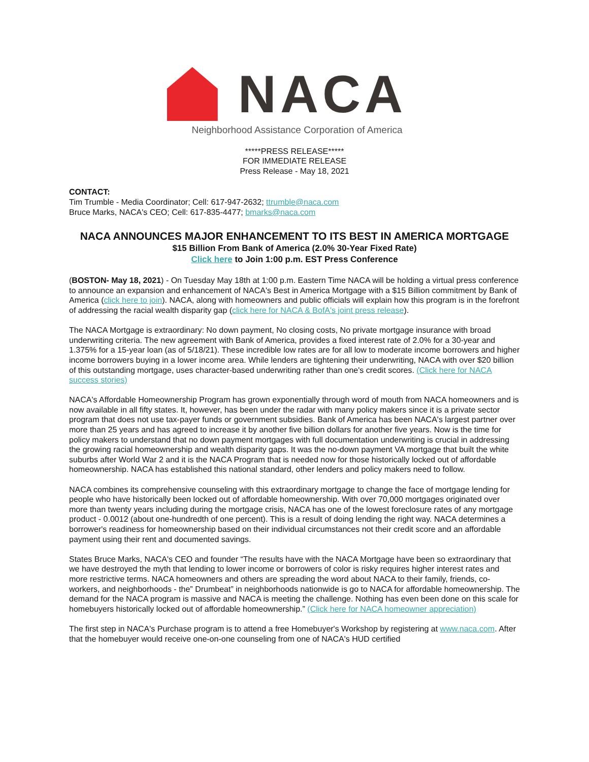NACA
Neighborhood Assistance Corporation of America
*****PRESS RELEASE*****
FOR IMMEDIATE RELEASE
Press Release - May 18, 2021
CONTACT:
Tim Trumble - Media Coordinator; Cell: 617-947-2632; ttrumble@naca.com
Bruce Marks, NACA's CEO; Cell: 617-835-4477; bmarks@naca.com
NACA ANNOUNCES MAJOR ENHANCEMENT TO ITS BEST IN AMERICA MORTGAGE
$15 Billion From Bank of America (2.0% 30-Year Fixed Rate)
Click here to Join 1:00 p.m. EST Press Conference
(BOSTON- May 18, 2021) - On Tuesday May 18th at 1:00 p.m. Eastern Time NACA will be holding a virtual press conference to announce an expansion and enhancement of NACA's Best in America Mortgage with a $15 Billion commitment by Bank of America (click here to join). NACA, along with homeowners and public officials will explain how this program is in the forefront of addressing the racial wealth disparity gap (click here for NACA & BofA's joint press release).
The NACA Mortgage is extraordinary: No down payment, No closing costs, No private mortgage insurance with broad underwriting criteria. The new agreement with Bank of America, provides a fixed interest rate of 2.0% for a 30-year and 1.375% for a 15-year loan (as of 5/18/21). These incredible low rates are for all low to moderate income borrowers and higher income borrowers buying in a lower income area. While lenders are tightening their underwriting, NACA with over $20 billion of this outstanding mortgage, uses character-based underwriting rather than one's credit scores. (Click here for NACA success stories)
NACA's Affordable Homeownership Program has grown exponentially through word of mouth from NACA homeowners and is now available in all fifty states. It, however, has been under the radar with many policy makers since it is a private sector program that does not use tax-payer funds or government subsidies. Bank of America has been NACA's largest partner over more than 25 years and has agreed to increase it by another five billion dollars for another five years. Now is the time for policy makers to understand that no down payment mortgages with full documentation underwriting is crucial in addressing the growing racial homeownership and wealth disparity gaps. It was the no-down payment VA mortgage that built the white suburbs after World War 2 and it is the NACA Program that is needed now for those historically locked out of affordable homeownership. NACA has established this national standard, other lenders and policy makers need to follow.
NACA combines its comprehensive counseling with this extraordinary mortgage to change the face of mortgage lending for people who have historically been locked out of affordable homeownership. With over 70,000 mortgages originated over more than twenty years including during the mortgage crisis, NACA has one of the lowest foreclosure rates of any mortgage product - 0.0012 (about one-hundredth of one percent). This is a result of doing lending the right way. NACA determines a borrower's readiness for homeownership based on their individual circumstances not their credit score and an affordable payment using their rent and documented savings.
States Bruce Marks, NACA's CEO and founder “The results have with the NACA Mortgage have been so extraordinary that we have destroyed the myth that lending to lower income or borrowers of color is risky requires higher interest rates and more restrictive terms. NACA homeowners and others are spreading the word about NACA to their family, friends, co-workers, and neighborhoods - the” Drumbeat” in neighborhoods nationwide is go to NACA for affordable homeownership. The demand for the NACA program is massive and NACA is meeting the challenge. Nothing has even been done on this scale for homebuyers historically locked out of affordable homeownership.” (Click here for NACA homeowner appreciation)
The first step in NACA's Purchase program is to attend a free Homebuyer's Workshop by registering at www.naca.com. After that the homebuyer would receive one-on-one counseling from one of NACA's HUD certified